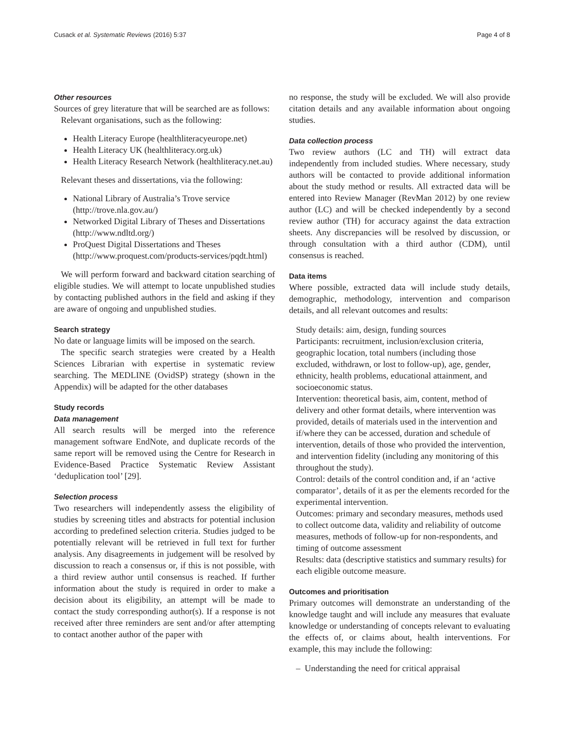Cusack et al. Systematic Reviews (2016) 5:37 Page 4 of 8
Other resources
Sources of grey literature that will be searched are as follows:
Relevant organisations, such as the following:
Health Literacy Europe (healthliteracyeurope.net)
Health Literacy UK (healthliteracy.org.uk)
Health Literacy Research Network (healthliteracy.net.au)
Relevant theses and dissertations, via the following:
National Library of Australia’s Trove service (http://trove.nla.gov.au/)
Networked Digital Library of Theses and Dissertations (http://www.ndltd.org/)
ProQuest Digital Dissertations and Theses (http://www.proquest.com/products-services/pqdt.html)
We will perform forward and backward citation searching of eligible studies. We will attempt to locate unpublished studies by contacting published authors in the field and asking if they are aware of ongoing and unpublished studies.
Search strategy
No date or language limits will be imposed on the search.
The specific search strategies were created by a Health Sciences Librarian with expertise in systematic review searching. The MEDLINE (OvidSP) strategy (shown in the Appendix) will be adapted for the other databases
Study records
Data management
All search results will be merged into the reference management software EndNote, and duplicate records of the same report will be removed using the Centre for Research in Evidence-Based Practice Systematic Review Assistant ‘deduplication tool’ [29].
Selection process
Two researchers will independently assess the eligibility of studies by screening titles and abstracts for potential inclusion according to predefined selection criteria. Studies judged to be potentially relevant will be retrieved in full text for further analysis. Any disagreements in judgement will be resolved by discussion to reach a consensus or, if this is not possible, with a third review author until consensus is reached. If further information about the study is required in order to make a decision about its eligibility, an attempt will be made to contact the study corresponding author(s). If a response is not received after three reminders are sent and/or after attempting to contact another author of the paper with
no response, the study will be excluded. We will also provide citation details and any available information about ongoing studies.
Data collection process
Two review authors (LC and TH) will extract data independently from included studies. Where necessary, study authors will be contacted to provide additional information about the study method or results. All extracted data will be entered into Review Manager (RevMan 2012) by one review author (LC) and will be checked independently by a second review author (TH) for accuracy against the data extraction sheets. Any discrepancies will be resolved by discussion, or through consultation with a third author (CDM), until consensus is reached.
Data items
Where possible, extracted data will include study details, demographic, methodology, intervention and comparison details, and all relevant outcomes and results:
Study details: aim, design, funding sources
Participants: recruitment, inclusion/exclusion criteria, geographic location, total numbers (including those excluded, withdrawn, or lost to follow-up), age, gender, ethnicity, health problems, educational attainment, and socioeconomic status.
Intervention: theoretical basis, aim, content, method of delivery and other format details, where intervention was provided, details of materials used in the intervention and if/where they can be accessed, duration and schedule of intervention, details of those who provided the intervention, and intervention fidelity (including any monitoring of this throughout the study).
Control: details of the control condition and, if an ‘active comparator’, details of it as per the elements recorded for the experimental intervention.
Outcomes: primary and secondary measures, methods used to collect outcome data, validity and reliability of outcome measures, methods of follow-up for non-respondents, and timing of outcome assessment
Results: data (descriptive statistics and summary results) for each eligible outcome measure.
Outcomes and prioritisation
Primary outcomes will demonstrate an understanding of the knowledge taught and will include any measures that evaluate knowledge or understanding of concepts relevant to evaluating the effects of, or claims about, health interventions. For example, this may include the following:
– Understanding the need for critical appraisal